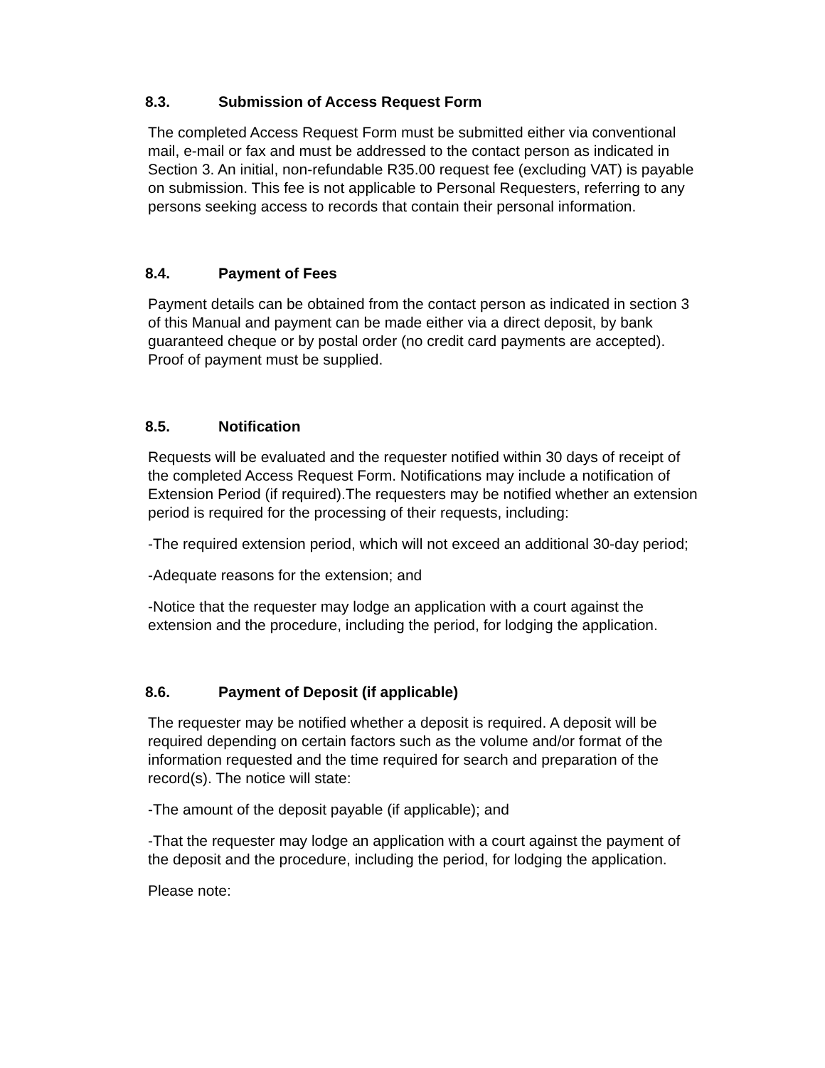8.3. Submission of Access Request Form
The completed Access Request Form must be submitted either via conventional mail, e-mail or fax and must be addressed to the contact person as indicated in Section 3. An initial, non-refundable R35.00 request fee (excluding VAT) is payable on submission. This fee is not applicable to Personal Requesters, referring to any persons seeking access to records that contain their personal information.
8.4. Payment of Fees
Payment details can be obtained from the contact person as indicated in section 3 of this Manual and payment can be made either via a direct deposit, by bank guaranteed cheque or by postal order (no credit card payments are accepted). Proof of payment must be supplied.
8.5. Notification
Requests will be evaluated and the requester notified within 30 days of receipt of the completed Access Request Form. Notifications may include a notification of Extension Period (if required).The requesters may be notified whether an extension period is required for the processing of their requests, including:
-The required extension period, which will not exceed an additional 30-day period;
-Adequate reasons for the extension; and
-Notice that the requester may lodge an application with a court against the extension and the procedure, including the period, for lodging the application.
8.6. Payment of Deposit (if applicable)
The requester may be notified whether a deposit is required. A deposit will be required depending on certain factors such as the volume and/or format of the information requested and the time required for search and preparation of the record(s). The notice will state:
-The amount of the deposit payable (if applicable); and
-That the requester may lodge an application with a court against the payment of the deposit and the procedure, including the period, for lodging the application.
Please note: